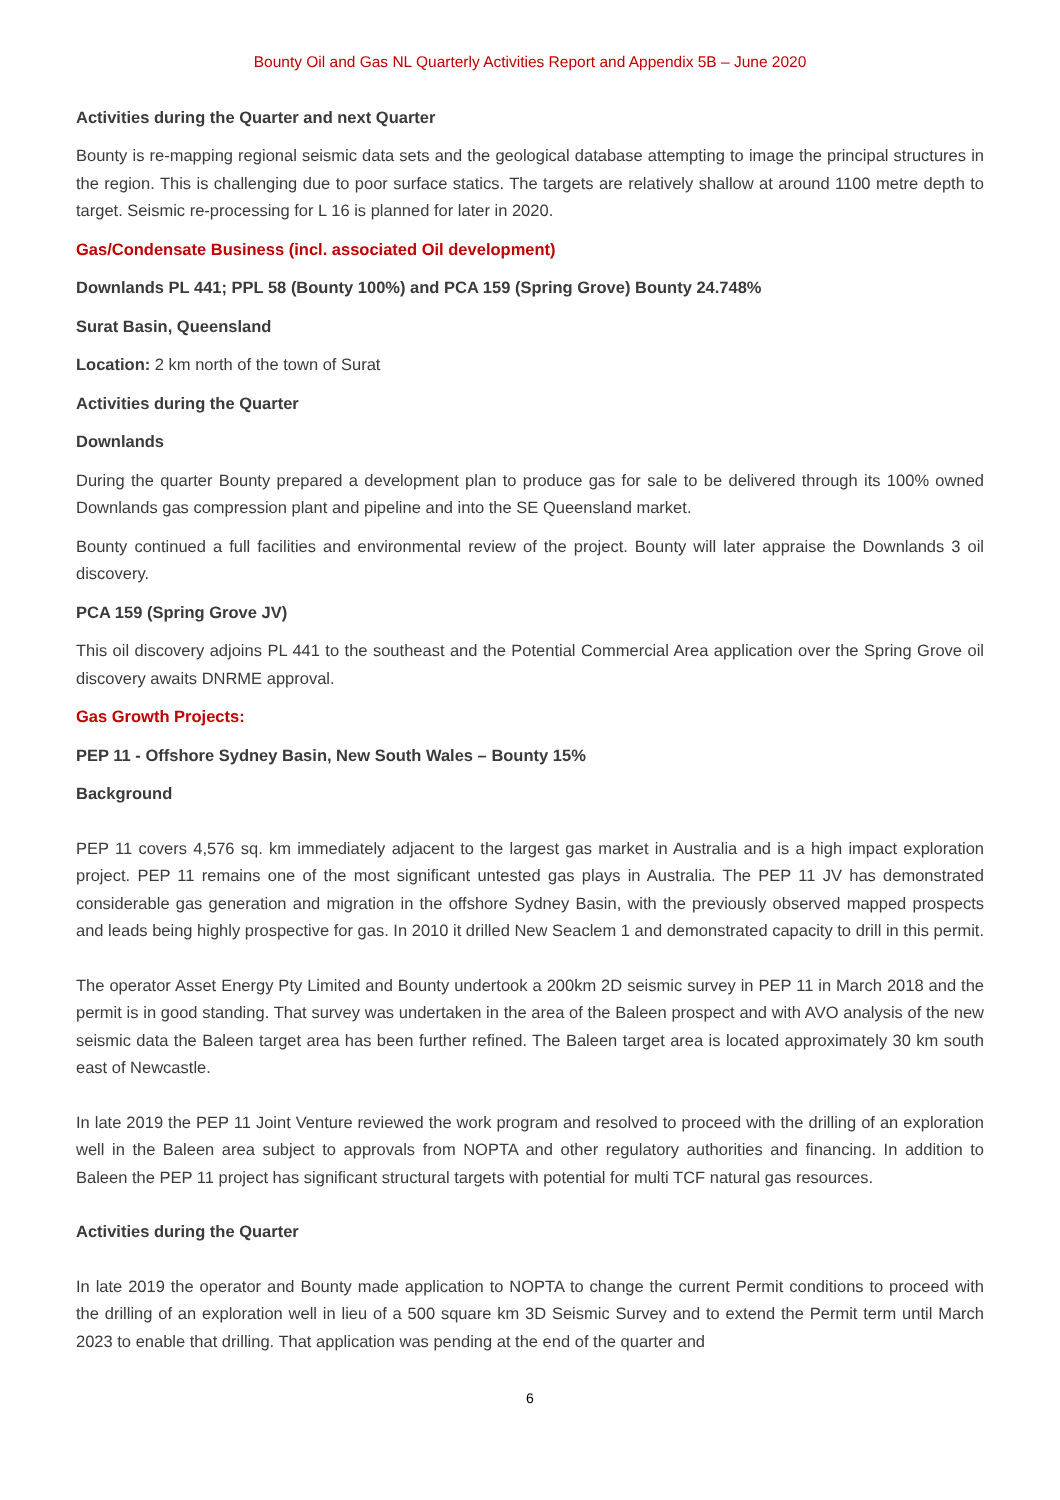Bounty Oil and Gas NL Quarterly Activities Report and Appendix 5B – June 2020
Activities during the Quarter and next Quarter
Bounty is re-mapping regional seismic data sets and the geological database attempting to image the principal structures in the region. This is challenging due to poor surface statics. The targets are relatively shallow at around 1100 metre depth to target. Seismic re-processing for L 16 is planned for later in 2020.
Gas/Condensate Business (incl. associated Oil development)
Downlands PL 441; PPL 58 (Bounty 100%) and PCA 159 (Spring Grove) Bounty 24.748%
Surat Basin, Queensland
Location: 2 km north of the town of Surat
Activities during the Quarter
Downlands
During the quarter Bounty prepared a development plan to produce gas for sale to be delivered through its 100% owned Downlands gas compression plant and pipeline and into the SE Queensland market.
Bounty continued a full facilities and environmental review of the project. Bounty will later appraise the Downlands 3 oil discovery.
PCA 159 (Spring Grove JV)
This oil discovery adjoins PL 441 to the southeast and the Potential Commercial Area application over the Spring Grove oil discovery awaits DNRME approval.
Gas Growth Projects:
PEP 11 - Offshore Sydney Basin, New South Wales – Bounty 15%
Background
PEP 11 covers 4,576 sq. km immediately adjacent to the largest gas market in Australia and is a high impact exploration project. PEP 11 remains one of the most significant untested gas plays in Australia. The PEP 11 JV has demonstrated considerable gas generation and migration in the offshore Sydney Basin, with the previously observed mapped prospects and leads being highly prospective for gas. In 2010 it drilled New Seaclem 1 and demonstrated capacity to drill in this permit.
The operator Asset Energy Pty Limited and Bounty undertook a 200km 2D seismic survey in PEP 11 in March 2018 and the permit is in good standing. That survey was undertaken in the area of the Baleen prospect and with AVO analysis of the new seismic data the Baleen target area has been further refined. The Baleen target area is located approximately 30 km south east of Newcastle.
In late 2019 the PEP 11 Joint Venture reviewed the work program and resolved to proceed with the drilling of an exploration well in the Baleen area subject to approvals from NOPTA and other regulatory authorities and financing. In addition to Baleen the PEP 11 project has significant structural targets with potential for multi TCF natural gas resources.
Activities during the Quarter
In late 2019 the operator and Bounty made application to NOPTA to change the current Permit conditions to proceed with the drilling of an exploration well in lieu of a 500 square km 3D Seismic Survey and to extend the Permit term until March 2023 to enable that drilling. That application was pending at the end of the quarter and
6